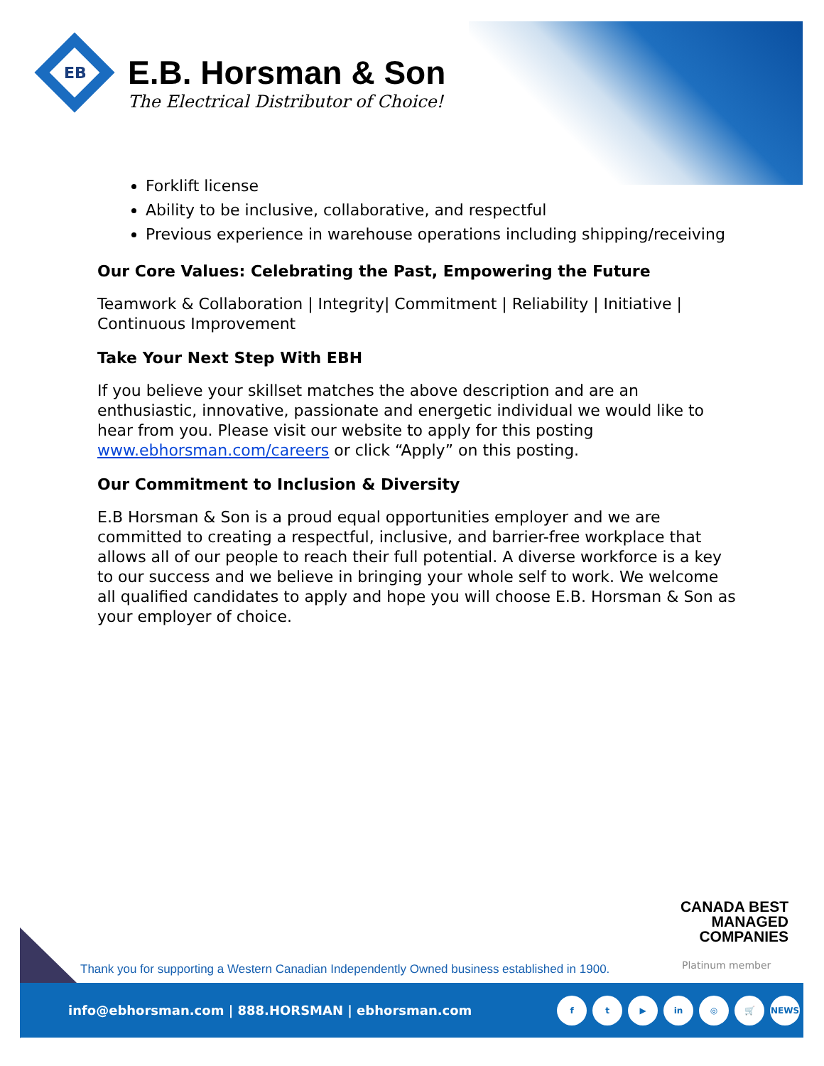EB
E.B. Horsman & Son
The Electrical Distributor of Choice!
Forklift license
Ability to be inclusive, collaborative, and respectful
Previous experience in warehouse operations including shipping/receiving
Our Core Values: Celebrating the Past, Empowering the Future
Teamwork & Collaboration | Integrity| Commitment | Reliability | Initiative | Continuous Improvement
Take Your Next Step With EBH
If you believe your skillset matches the above description and are an enthusiastic, innovative, passionate and energetic individual we would like to hear from you. Please visit our website to apply for this posting www.ebhorsman.com/careers or click “Apply” on this posting.
Our Commitment to Inclusion & Diversity
E.B Horsman & Son is a proud equal opportunities employer and we are committed to creating a respectful, inclusive, and barrier-free workplace that allows all of our people to reach their full potential. A diverse workforce is a key to our success and we believe in bringing your whole self to work. We welcome all qualified candidates to apply and hope you will choose E.B. Horsman & Son as your employer of choice.
CANADA BEST
MANAGED
COMPANIES
Platinum member
Thank you for supporting a Western Canadian Independently Owned business established in 1900.
info@ebhorsman.com | 888.HORSMAN | ebhorsman.com
ft ▶ in ◎ 🛒 NEWS